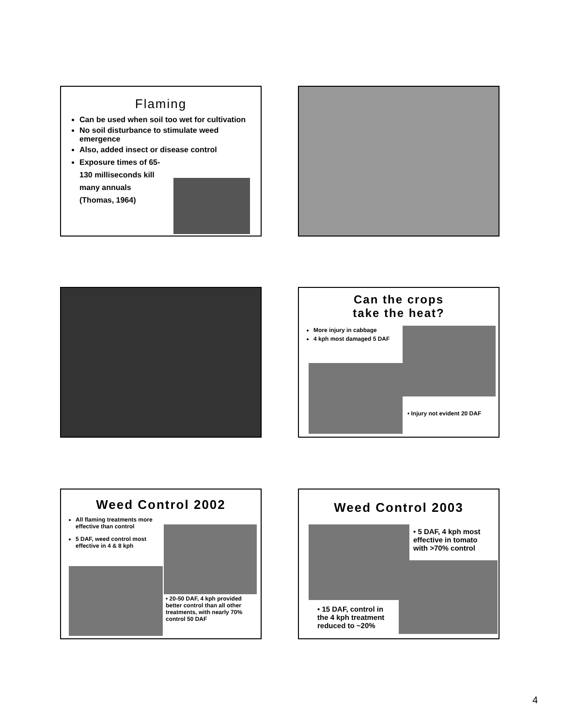Flaming
Can be used when soil too wet for cultivation
No soil disturbance to stimulate weed emergence
Also, added insect or disease control
Exposure times of 65-130 milliseconds kill many annuals (Thomas, 1964)
Can the crops
take the heat?
More injury in cabbage
4 kph most damaged 5 DAF
• Injury not evident 20 DAF
Weed Control 2002
All flaming treatments more effective than control
5 DAF, weed control most effective in 4 & 8 kph
• 20-50 DAF, 4 kph provided better control than all other treatments, with nearly 70% control 50 DAF
Weed Control 2003
• 5 DAF, 4 kph most effective in tomato with >70% control
• 15 DAF, control in the 4 kph treatment reduced to ~20%
4